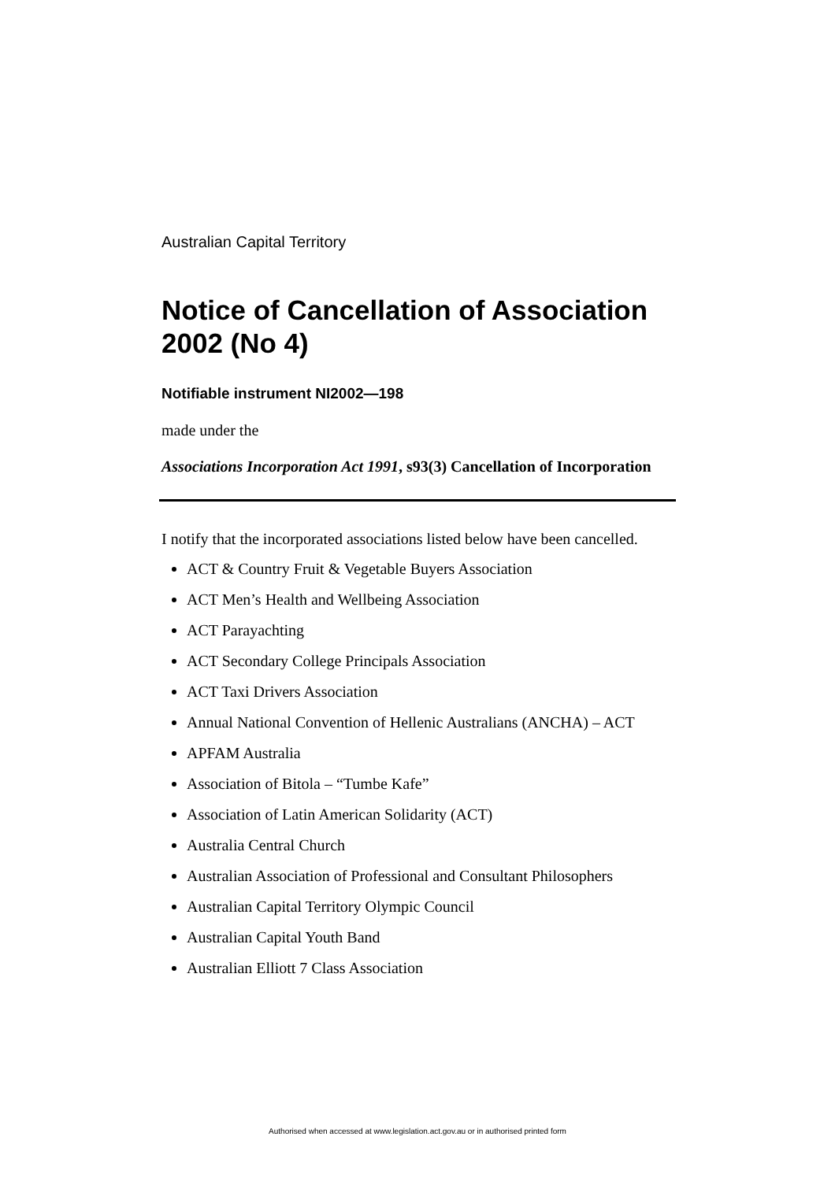Australian Capital Territory
Notice of Cancellation of Association 2002 (No 4)
Notifiable instrument NI2002—198
made under the
Associations Incorporation Act 1991, s93(3) Cancellation of Incorporation
I notify that the incorporated associations listed below have been cancelled.
ACT & Country Fruit & Vegetable Buyers Association
ACT Men’s Health and Wellbeing Association
ACT Parayachting
ACT Secondary College Principals Association
ACT Taxi Drivers Association
Annual National Convention of Hellenic Australians (ANCHA) – ACT
APFAM Australia
Association of Bitola – “Tumbe Kafe”
Association of Latin American Solidarity (ACT)
Australia Central Church
Australian Association of Professional and Consultant Philosophers
Australian Capital Territory Olympic Council
Australian Capital Youth Band
Australian Elliott 7 Class Association
Authorised when accessed at www.legislation.act.gov.au or in authorised printed form